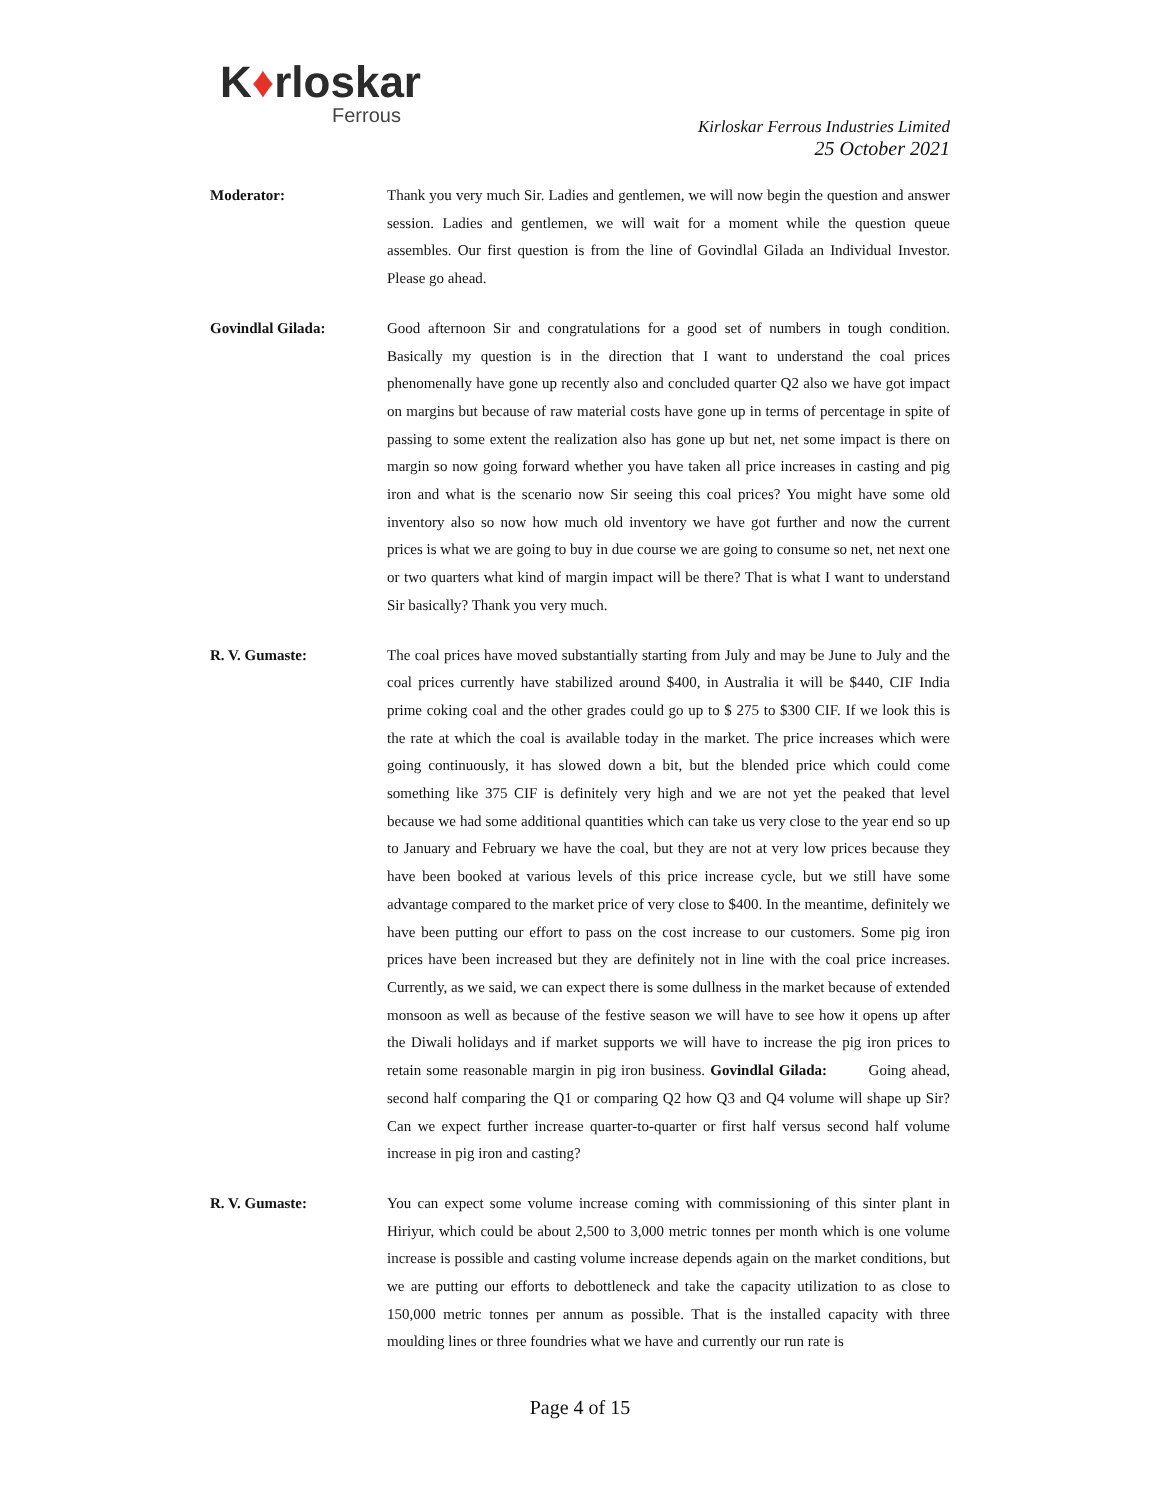K♦rloskar
Ferrous
Kirloskar Ferrous Industries Limited
25 October 2021
Moderator: Thank you very much Sir. Ladies and gentlemen, we will now begin the question and answer session. Ladies and gentlemen, we will wait for a moment while the question queue assembles. Our first question is from the line of Govindlal Gilada an Individual Investor. Please go ahead.
Govindlal Gilada: Good afternoon Sir and congratulations for a good set of numbers in tough condition. Basically my question is in the direction that I want to understand the coal prices phenomenally have gone up recently also and concluded quarter Q2 also we have got impact on margins but because of raw material costs have gone up in terms of percentage in spite of passing to some extent the realization also has gone up but net, net some impact is there on margin so now going forward whether you have taken all price increases in casting and pig iron and what is the scenario now Sir seeing this coal prices? You might have some old inventory also so now how much old inventory we have got further and now the current prices is what we are going to buy in due course we are going to consume so net, net next one or two quarters what kind of margin impact will be there? That is what I want to understand Sir basically? Thank you very much.
R. V. Gumaste: The coal prices have moved substantially starting from July and may be June to July and the coal prices currently have stabilized around $400, in Australia it will be $440, CIF India prime coking coal and the other grades could go up to $ 275 to $300 CIF. If we look this is the rate at which the coal is available today in the market. The price increases which were going continuously, it has slowed down a bit, but the blended price which could come something like 375 CIF is definitely very high and we are not yet the peaked that level because we had some additional quantities which can take us very close to the year end so up to January and February we have the coal, but they are not at very low prices because they have been booked at various levels of this price increase cycle, but we still have some advantage compared to the market price of very close to $400. In the meantime, definitely we have been putting our effort to pass on the cost increase to our customers. Some pig iron prices have been increased but they are definitely not in line with the coal price increases. Currently, as we said, we can expect there is some dullness in the market because of extended monsoon as well as because of the festive season we will have to see how it opens up after the Diwali holidays and if market supports we will have to increase the pig iron prices to retain some reasonable margin in pig iron business. Govindlal Gilada: Going ahead, second half comparing the Q1 or comparing Q2 how Q3 and Q4 volume will shape up Sir? Can we expect further increase quarter-to-quarter or first half versus second half volume increase in pig iron and casting?
R. V. Gumaste: You can expect some volume increase coming with commissioning of this sinter plant in Hiriyur, which could be about 2,500 to 3,000 metric tonnes per month which is one volume increase is possible and casting volume increase depends again on the market conditions, but we are putting our efforts to debottleneck and take the capacity utilization to as close to 150,000 metric tonnes per annum as possible. That is the installed capacity with three moulding lines or three foundries what we have and currently our run rate is
Page 4 of 15